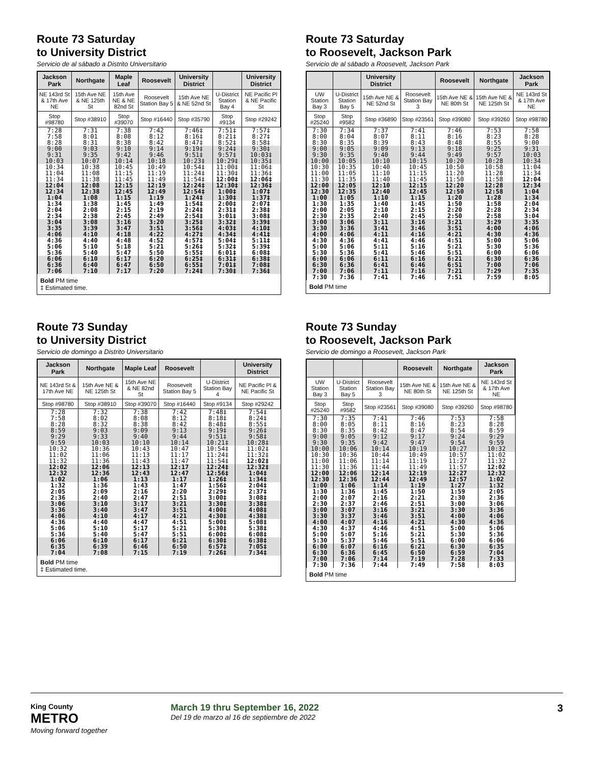Route 73 Saturday
to University District
Servicio de al sábado a Distrito Universitario
| Jackson Park | Northgate | Maple Leaf | Roosevelt | University District | | University District |
| --- | --- | --- | --- | --- | --- | --- |
| NE 143rd St & 17th Ave NE | 15th Ave NE & NE 125th St | 15th Ave NE & NE 82nd St | Roosevelt Station Bay 5 | 15th Ave NE & NE 52nd St | U-District Station Bay 4 | NE Pacific Pl & NE Pacific St |
| Stop #98780 | Stop #38910 | Stop #39070 | Stop #16440 | Stop #35790 | Stop #9134 | Stop #29242 |
| 7:28 7:58 8:28 | 7:31 8:01 8:31 | 7:38 8:08 8:38 | 7:42 8:12 8:42 | 7:46‡ 8:16‡ 8:47‡ | 7:51‡ 8:21‡ 8:52‡ | 7:57‡ 8:27‡ 8:58‡ |
| 9:00 9:31 10:03 | 9:03 9:35 10:07 | 9:10 9:42 10:14 | 9:14 9:46 10:18 | 9:19‡ 9:51‡ 10:23‡ | 9:24‡ 9:57‡ 10:29‡ | 9:30‡ 10:03‡ 10:35‡ |
| 10:34 11:04 11:34 | 10:38 11:08 11:38 | 10:45 11:15 11:45 | 10:49 11:19 11:49 | 10:54‡ 11:24‡ 11:54‡ | 11:00‡ 11:30‡ 12:00‡ | 11:06‡ 11:36‡ 12:06‡ |
| 12:04 12:34 1:04 | 12:08 12:38 1:08 | 12:15 12:45 1:15 | 12:19 12:49 1:19 | 12:24‡ 12:54‡ 1:24‡ | 12:30‡ 1:00‡ 1:30‡ | 12:36‡ 1:07‡ 1:37‡ |
| 1:34 2:04 2:34 | 1:38 2:08 2:38 | 1:45 2:15 2:45 | 1:49 2:19 2:49 | 1:54‡ 2:24‡ 2:54‡ | 2:00‡ 2:31‡ 3:01‡ | 2:07‡ 2:38‡ 3:08‡ |
| 3:04 3:35 4:06 | 3:08 3:39 4:10 | 3:16 3:47 4:18 | 3:20 3:51 4:22 | 3:25‡ 3:56‡ 4:27‡ | 3:32‡ 4:03‡ 4:34‡ | 3:39‡ 4:10‡ 4:41‡ |
| 4:36 5:06 5:36 | 4:40 5:10 5:40 | 4:48 5:18 5:47 | 4:52 5:21 5:50 | 4:57‡ 5:26‡ 5:55‡ | 5:04‡ 5:32‡ 6:01‡ | 5:11‡ 5:39‡ 6:08‡ |
| 6:06 6:36 7:06 | 6:10 6:40 7:10 | 6:17 6:47 7:17 | 6:20 6:50 7:20 | 6:25‡ 6:55‡ 7:24‡ | 6:31‡ 7:01‡ 7:30‡ | 6:38‡ 7:08‡ 7:36‡ |
Bold PM time
‡ Estimated time.
Route 73 Saturday
to Roosevelt, Jackson Park
Servicio de al sábado a Roosevelt, Jackson Park
| | | University District | | Roosevelt | Northgate | Jackson Park |
| --- | --- | --- | --- | --- | --- | --- |
| UW Station Bay 3 | U-District Station Bay 5 | 15th Ave NE & NE 52nd St | Roosevelt Station Bay 3 | 15th Ave NE & NE 80th St | 15th Ave NE & NE 125th St | NE 143rd St & 17th Ave NE |
| Stop #25240 | Stop #9582 | Stop #36890 | Stop #23561 | Stop #39080 | Stop #39260 | Stop #98780 |
| 7:30 8:00 8:30 | 7:34 8:04 8:35 | 7:37 8:07 8:39 | 7:41 8:11 8:43 | 7:46 8:16 8:48 | 7:53 8:23 8:55 | 7:58 8:28 9:00 |
| 9:00 9:30 10:00 | 9:05 9:35 10:05 | 9:09 9:40 10:10 | 9:13 9:44 10:15 | 9:18 9:49 10:20 | 9:25 9:57 10:28 | 9:31 10:03 10:34 |
| 10:30 11:00 11:30 | 10:35 11:05 11:35 | 10:40 11:10 11:40 | 10:45 11:15 11:45 | 10:50 11:20 11:50 | 10:58 11:28 11:58 | 11:04 11:34 12:04 |
| 12:00 12:30 1:00 | 12:05 12:35 1:05 | 12:10 12:40 1:10 | 12:15 12:45 1:15 | 12:20 12:50 1:20 | 12:28 12:58 1:28 | 12:34 1:04 1:34 |
| 1:30 2:00 2:30 | 1:35 2:05 2:35 | 1:40 2:10 2:40 | 1:45 2:15 2:45 | 1:50 2:20 2:50 | 1:58 2:28 2:58 | 2:04 2:34 3:04 |
| 3:00 3:30 4:00 | 3:06 3:36 4:06 | 3:11 3:41 4:11 | 3:16 3:46 4:16 | 3:21 3:51 4:21 | 3:29 4:00 4:30 | 3:35 4:06 4:36 |
| 4:30 5:00 5:30 | 4:36 5:06 5:36 | 4:41 5:11 5:41 | 4:46 5:16 5:46 | 4:51 5:21 5:51 | 5:00 5:30 6:00 | 5:06 5:36 6:06 |
| 6:00 6:30 7:00 | 6:06 6:36 7:06 | 6:11 6:41 7:11 | 6:16 6:46 7:16 | 6:21 6:51 7:21 | 6:30 7:00 7:29 | 6:36 7:06 7:35 |
| 7:30 | 7:36 | 7:41 | 7:46 | 7:51 | 7:59 | 8:05 |
Bold PM time
Route 73 Sunday
to University District
Servicio de domingo a Distrito Universitario
| Jackson Park | Northgate | Maple Leaf | Roosevelt | | University District |
| --- | --- | --- | --- | --- | --- |
| NE 143rd St & 17th Ave NE | 15th Ave NE & NE 125th St | 15th Ave NE & NE 82nd St | Roosevelt Station Bay 5 | U-District Station Bay 4 | NE Pacific Pl & NE Pacific St |
| Stop #98780 | Stop #38910 | Stop #39070 | Stop #16440 | Stop #9134 | Stop #29242 |
| 7:28 7:58 8:28 | 7:32 8:02 8:32 | 7:38 8:08 8:38 | 7:42 8:12 8:42 | 7:48‡ 8:18‡ 8:48‡ | 7:54‡ 8:24‡ 8:55‡ |
| 8:59 9:29 9:59 | 9:03 9:33 10:03 | 9:09 9:40 10:10 | 9:13 9:44 10:14 | 9:19‡ 9:51‡ 10:21‡ | 9:26‡ 9:58‡ 10:28‡ |
| 10:32 11:02 11:32 | 10:36 11:06 11:36 | 10:43 11:13 11:43 | 10:47 11:17 11:47 | 10:54‡ 11:24‡ 11:54‡ | 11:02‡ 11:32‡ 12:02‡ |
| 12:02 12:32 1:02 | 12:06 12:36 1:06 | 12:13 12:43 1:13 | 12:17 12:47 1:17 | 12:24‡ 12:56‡ 1:26‡ | 12:32‡ 1:04‡ 1:34‡ |
| 1:32 2:05 2:36 | 1:36 2:09 2:40 | 1:43 2:16 2:47 | 1:47 2:20 2:51 | 1:56‡ 2:29‡ 3:00‡ | 2:04‡ 2:37‡ 3:08‡ |
| 3:06 3:36 4:06 | 3:10 3:40 4:10 | 3:17 3:47 4:17 | 3:21 3:51 4:21 | 3:30‡ 4:00‡ 4:30‡ | 3:38‡ 4:08‡ 4:38‡ |
| 4:36 5:06 5:36 | 4:40 5:10 5:40 | 4:47 5:17 5:47 | 4:51 5:21 5:51 | 5:00‡ 5:30‡ 6:00‡ | 5:08‡ 5:38‡ 6:08‡ |
| 6:06 6:35 7:04 | 6:10 6:39 7:08 | 6:17 6:46 7:15 | 6:21 6:50 7:19 | 6:30‡ 6:57‡ 7:26‡ | 6:38‡ 7:05‡ 7:34‡ |
Bold PM time
‡ Estimated time.
Route 73 Sunday
to Roosevelt, Jackson Park
Servicio de domingo a Roosevelt, Jackson Park
| | | | Roosevelt | Northgate | Jackson Park |
| --- | --- | --- | --- | --- | --- |
| UW Station Bay 3 | U-District Station Bay 5 | Roosevelt Station Bay 3 | 15th Ave NE & NE 80th St | 15th Ave NE & NE 125th St | NE 143rd St & 17th Ave NE |
| Stop #25240 | Stop #9582 | Stop #23561 | Stop #39080 | Stop #39260 | Stop #98780 |
| 7:30 8:00 8:30 | 7:35 8:05 8:35 | 7:41 8:11 8:42 | 7:46 8:16 8:47 | 7:53 8:23 8:54 | 7:58 8:28 8:59 |
| 9:00 9:30 10:00 | 9:05 9:35 10:06 | 9:12 9:42 10:14 | 9:17 9:47 10:19 | 9:24 9:54 10:27 | 9:29 9:59 10:32 |
| 10:30 11:00 11:30 | 10:36 11:06 11:36 | 10:44 11:14 11:44 | 10:49 11:19 11:49 | 10:57 11:27 11:57 | 11:02 11:32 12:02 |
| 12:00 12:30 1:00 | 12:06 12:36 1:06 | 12:14 12:44 1:14 | 12:19 12:49 1:19 | 12:27 12:57 1:27 | 12:32 1:02 1:32 |
| 1:30 2:00 2:30 | 1:36 2:07 2:37 | 1:45 2:16 2:46 | 1:50 2:21 2:51 | 1:59 2:30 3:00 | 2:05 2:36 3:06 |
| 3:00 3:30 4:00 | 3:07 3:37 4:07 | 3:16 3:46 4:16 | 3:21 3:51 4:21 | 3:30 4:00 4:30 | 3:36 4:06 4:36 |
| 4:30 5:00 5:30 | 4:37 5:07 5:37 | 4:46 5:16 5:46 | 4:51 5:21 5:51 | 5:00 5:30 6:00 | 5:06 5:36 6:06 |
| 6:00 6:30 7:00 | 6:07 6:36 7:06 | 6:16 6:45 7:14 | 6:21 6:50 7:19 | 6:30 6:59 7:28 | 6:35 7:04 7:33 |
| 7:30 | 7:36 | 7:44 | 7:49 | 7:58 | 8:03 |
Bold PM time
King County
METRO
Moving forward together
March 19 thru September 16, 2022
Del 19 de marzo al 16 de septiembre de 2022
3